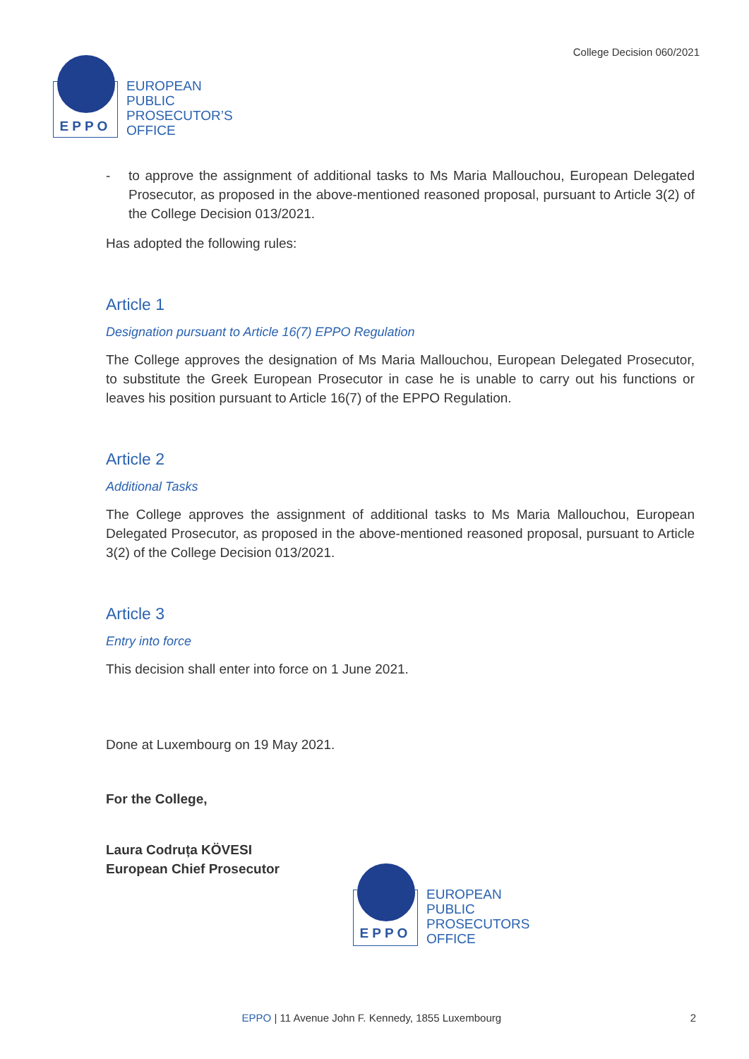EPPO
EUROPEAN
PUBLIC
PROSECUTOR’S
OFFICE
College Decision 060/2021
- to approve the assignment of additional tasks to Ms Maria Mallouchou, European Delegated Prosecutor, as proposed in the above-mentioned reasoned proposal, pursuant to Article 3(2) of the College Decision 013/2021.
Has adopted the following rules:
Article 1
Designation pursuant to Article 16(7) EPPO Regulation
The College approves the designation of Ms Maria Mallouchou, European Delegated Prosecutor, to substitute the Greek European Prosecutor in case he is unable to carry out his functions or leaves his position pursuant to Article 16(7) of the EPPO Regulation.
Article 2
Additional Tasks
The College approves the assignment of additional tasks to Ms Maria Mallouchou, European Delegated Prosecutor, as proposed in the above-mentioned reasoned proposal, pursuant to Article 3(2) of the College Decision 013/2021.
Article 3
Entry into force
This decision shall enter into force on 1 June 2021.
Done at Luxembourg on 19 May 2021.
For the College,
Laura Codruța KÖVESI
European Chief Prosecutor
EPPO
EUROPEAN
PUBLIC
PROSECUTORS
OFFICE
EPPO | 11 Avenue John F. Kennedy, 1855 Luxembourg
2